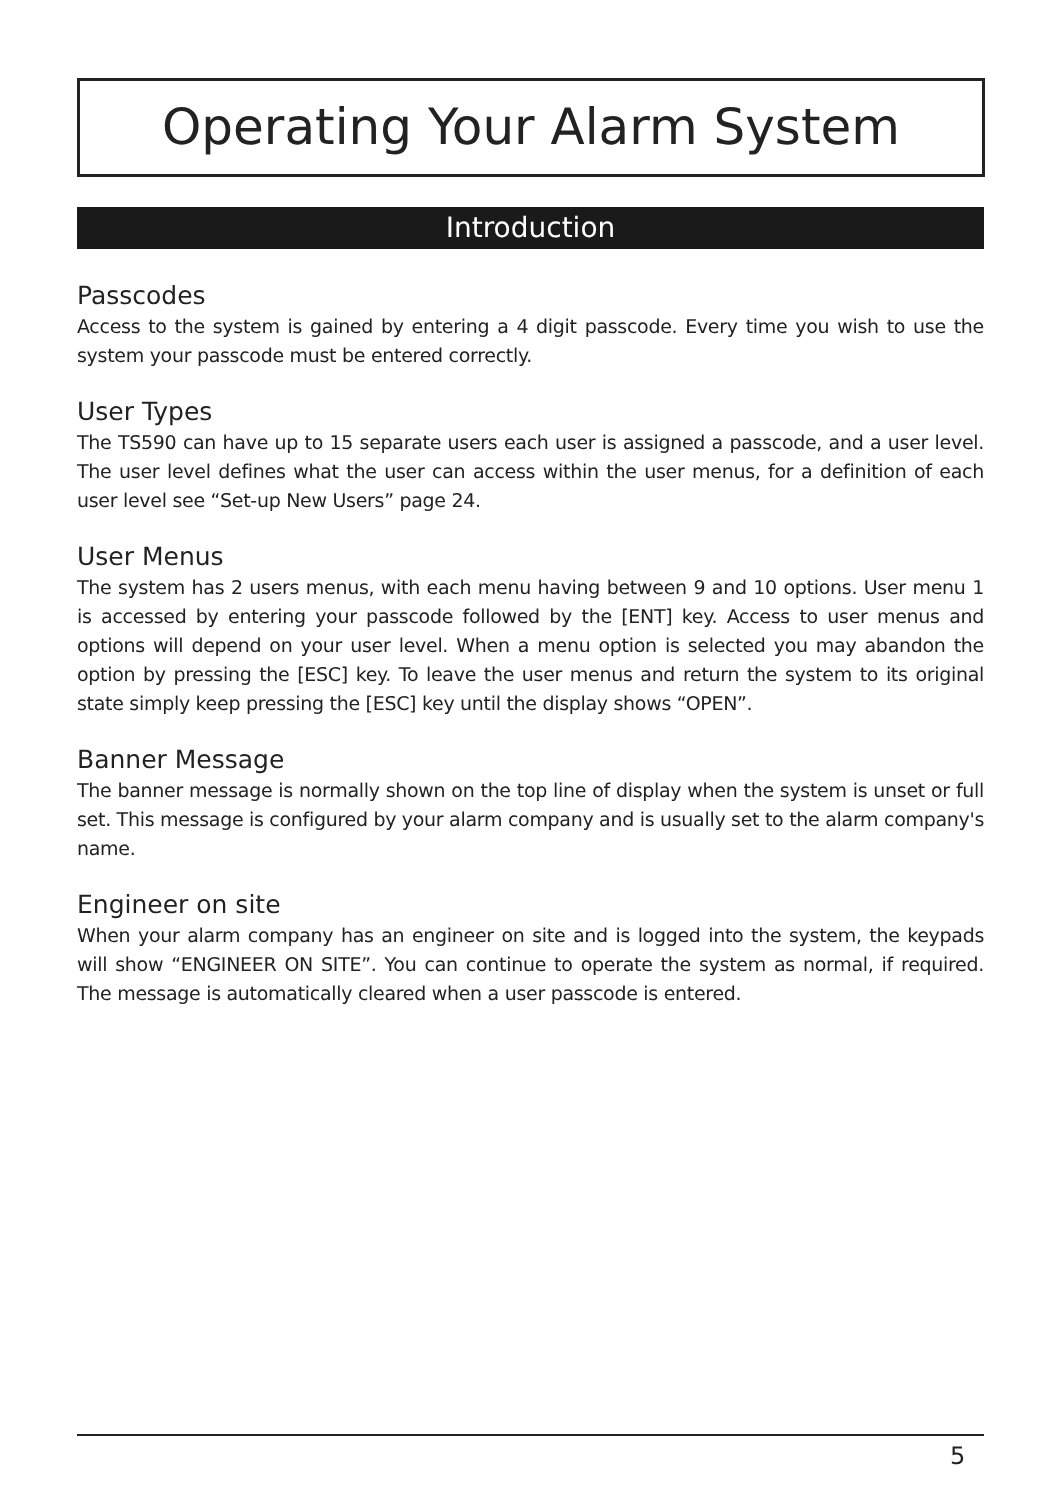Operating Your Alarm System
Introduction
Passcodes
Access to the system is gained by entering a 4 digit passcode. Every time you wish to use the system your passcode must be entered correctly.
User Types
The TS590 can have up to 15 separate users each user is assigned a passcode, and a user level. The user level defines what the user can access within the user menus, for a definition of each user level see “Set-up New Users” page 24.
User Menus
The system has 2 users menus, with each menu having between 9 and 10 options. User menu 1 is accessed by entering your passcode followed by the [ENT] key. Access to user menus and options will depend on your user level. When a menu option is selected you may abandon the option by pressing the [ESC] key. To leave the user menus and return the system to its original state simply keep pressing the [ESC] key until the display shows “OPEN”.
Banner Message
The banner message is normally shown on the top line of display when the system is unset or full set. This message is configured by your alarm company and is usually set to the alarm company's name.
Engineer on site
When your alarm company has an engineer on site and is logged into the system, the keypads will show “ENGINEER ON SITE”. You can continue to operate the system as normal, if required. The message is automatically cleared when a user passcode is entered.
5